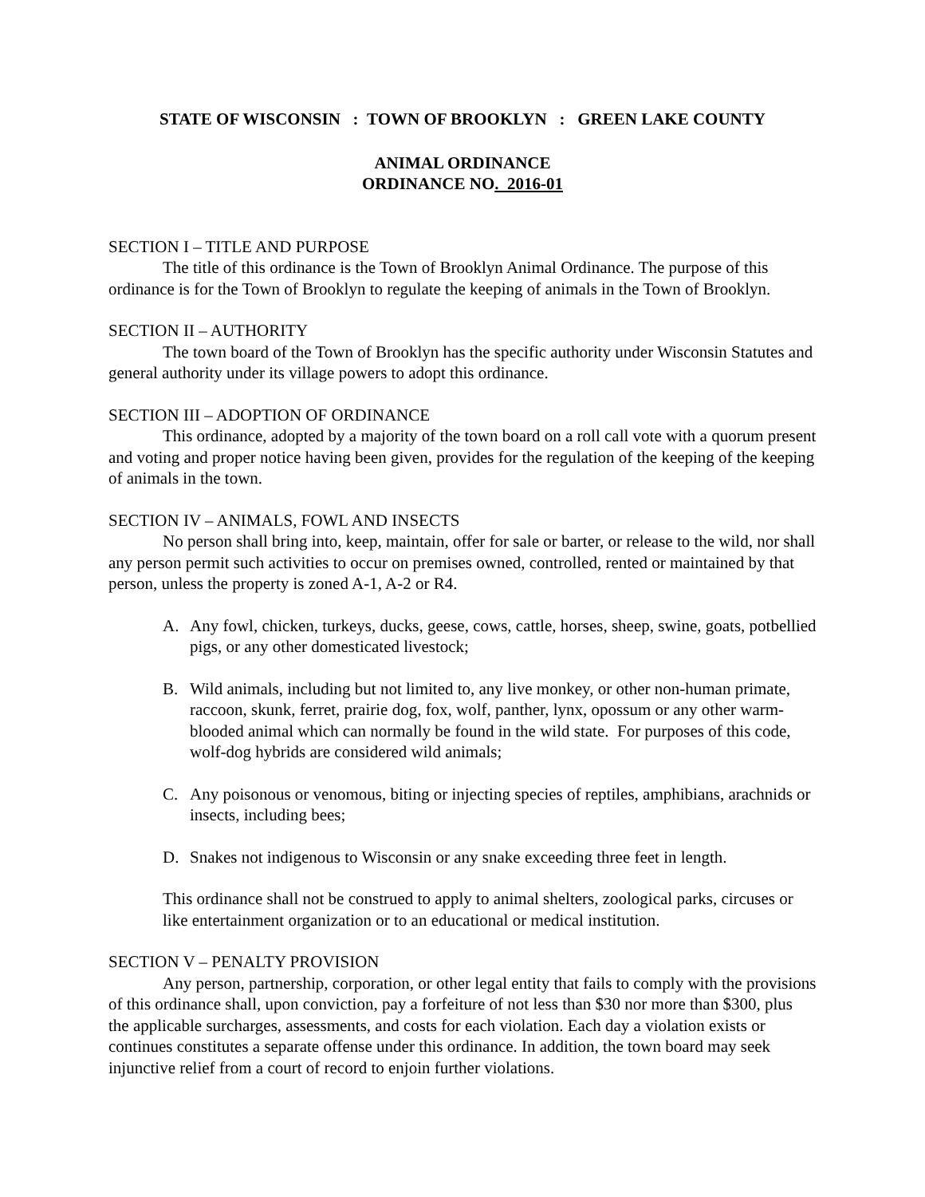STATE OF WISCONSIN : TOWN OF BROOKLYN : GREEN LAKE COUNTY
ANIMAL ORDINANCE
ORDINANCE NO. 2016-01
SECTION I – TITLE AND PURPOSE
The title of this ordinance is the Town of Brooklyn Animal Ordinance. The purpose of this ordinance is for the Town of Brooklyn to regulate the keeping of animals in the Town of Brooklyn.
SECTION II – AUTHORITY
The town board of the Town of Brooklyn has the specific authority under Wisconsin Statutes and general authority under its village powers to adopt this ordinance.
SECTION III – ADOPTION OF ORDINANCE
This ordinance, adopted by a majority of the town board on a roll call vote with a quorum present and voting and proper notice having been given, provides for the regulation of the keeping of the keeping of animals in the town.
SECTION IV – ANIMALS, FOWL AND INSECTS
No person shall bring into, keep, maintain, offer for sale or barter, or release to the wild, nor shall any person permit such activities to occur on premises owned, controlled, rented or maintained by that person, unless the property is zoned A-1, A-2 or R4.
A. Any fowl, chicken, turkeys, ducks, geese, cows, cattle, horses, sheep, swine, goats, potbellied pigs, or any other domesticated livestock;
B. Wild animals, including but not limited to, any live monkey, or other non-human primate, raccoon, skunk, ferret, prairie dog, fox, wolf, panther, lynx, opossum or any other warm-blooded animal which can normally be found in the wild state. For purposes of this code, wolf-dog hybrids are considered wild animals;
C. Any poisonous or venomous, biting or injecting species of reptiles, amphibians, arachnids or insects, including bees;
D. Snakes not indigenous to Wisconsin or any snake exceeding three feet in length.
This ordinance shall not be construed to apply to animal shelters, zoological parks, circuses or like entertainment organization or to an educational or medical institution.
SECTION V – PENALTY PROVISION
Any person, partnership, corporation, or other legal entity that fails to comply with the provisions of this ordinance shall, upon conviction, pay a forfeiture of not less than $30 nor more than $300, plus the applicable surcharges, assessments, and costs for each violation. Each day a violation exists or continues constitutes a separate offense under this ordinance. In addition, the town board may seek injunctive relief from a court of record to enjoin further violations.